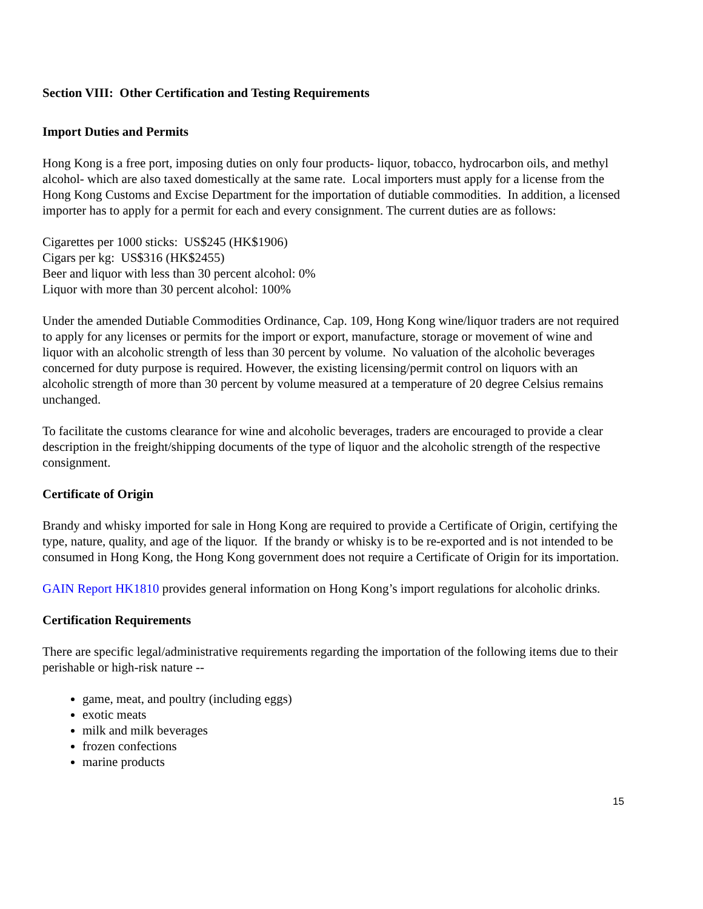Section VIII: Other Certification and Testing Requirements
Import Duties and Permits
Hong Kong is a free port, imposing duties on only four products- liquor, tobacco, hydrocarbon oils, and methyl alcohol- which are also taxed domestically at the same rate. Local importers must apply for a license from the Hong Kong Customs and Excise Department for the importation of dutiable commodities. In addition, a licensed importer has to apply for a permit for each and every consignment. The current duties are as follows:
Cigarettes per 1000 sticks: US$245 (HK$1906)
Cigars per kg: US$316 (HK$2455)
Beer and liquor with less than 30 percent alcohol: 0%
Liquor with more than 30 percent alcohol: 100%
Under the amended Dutiable Commodities Ordinance, Cap. 109, Hong Kong wine/liquor traders are not required to apply for any licenses or permits for the import or export, manufacture, storage or movement of wine and liquor with an alcoholic strength of less than 30 percent by volume. No valuation of the alcoholic beverages concerned for duty purpose is required. However, the existing licensing/permit control on liquors with an alcoholic strength of more than 30 percent by volume measured at a temperature of 20 degree Celsius remains unchanged.
To facilitate the customs clearance for wine and alcoholic beverages, traders are encouraged to provide a clear description in the freight/shipping documents of the type of liquor and the alcoholic strength of the respective consignment.
Certificate of Origin
Brandy and whisky imported for sale in Hong Kong are required to provide a Certificate of Origin, certifying the type, nature, quality, and age of the liquor. If the brandy or whisky is to be re-exported and is not intended to be consumed in Hong Kong, the Hong Kong government does not require a Certificate of Origin for its importation.
GAIN Report HK1810 provides general information on Hong Kong’s import regulations for alcoholic drinks.
Certification Requirements
There are specific legal/administrative requirements regarding the importation of the following items due to their perishable or high-risk nature --
game, meat, and poultry (including eggs)
exotic meats
milk and milk beverages
frozen confections
marine products
15